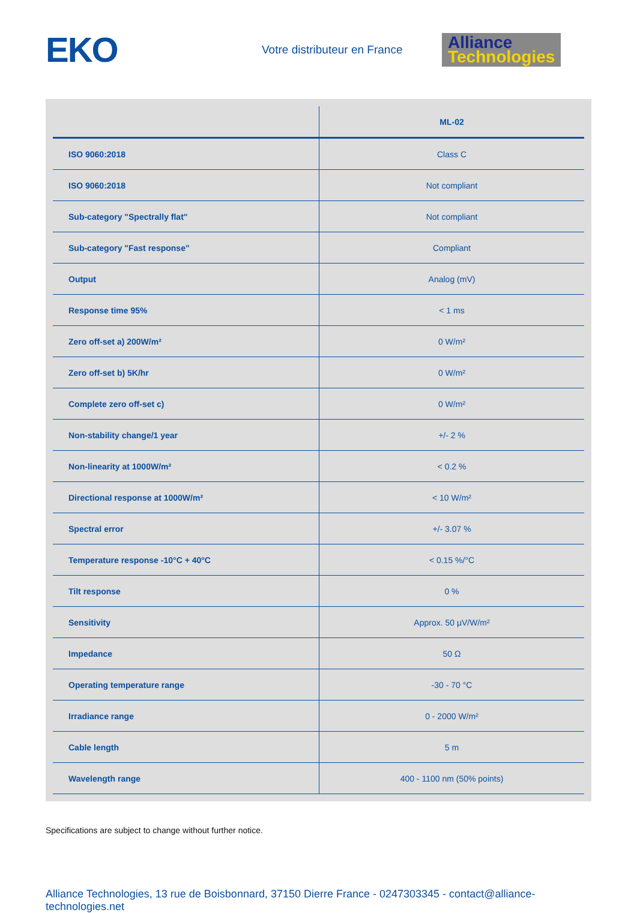EKO
Votre distributeur en France
Alliance
Technologies
| | ML-02 |
| --- | --- |
| ISO 9060:2018 | Class C |
| ISO 9060:2018 | Not compliant |
| Sub-category "Spectrally flat" | Not compliant |
| Sub-category "Fast response" | Compliant |
| Output | Analog (mV) |
| Response time 95% | < 1 ms |
| Zero off-set a) 200W/m² | 0 W/m² |
| Zero off-set b) 5K/hr | 0 W/m² |
| Complete zero off-set c) | 0 W/m² |
| Non-stability change/1 year | +/- 2 % |
| Non-linearity at 1000W/m² | < 0.2 % |
| Directional response at 1000W/m² | < 10 W/m² |
| Spectral error | +/- 3.07 % |
| Temperature response -10°C + 40°C | < 0.15 %/°C |
| Tilt response | 0 % |
| Sensitivity | Approx. 50 µV/W/m² |
| Impedance | 50 Ω |
| Operating temperature range | -30 - 70 °C |
| Irradiance range | 0 - 2000 W/m² |
| Cable length | 5 m |
| Wavelength range | 400 - 1100 nm (50% points) |
Specifications are subject to change without further notice.
Alliance Technologies, 13 rue de Boisbonnard, 37150 Dierre France - 0247303345 - contact@alliance-technologies.net